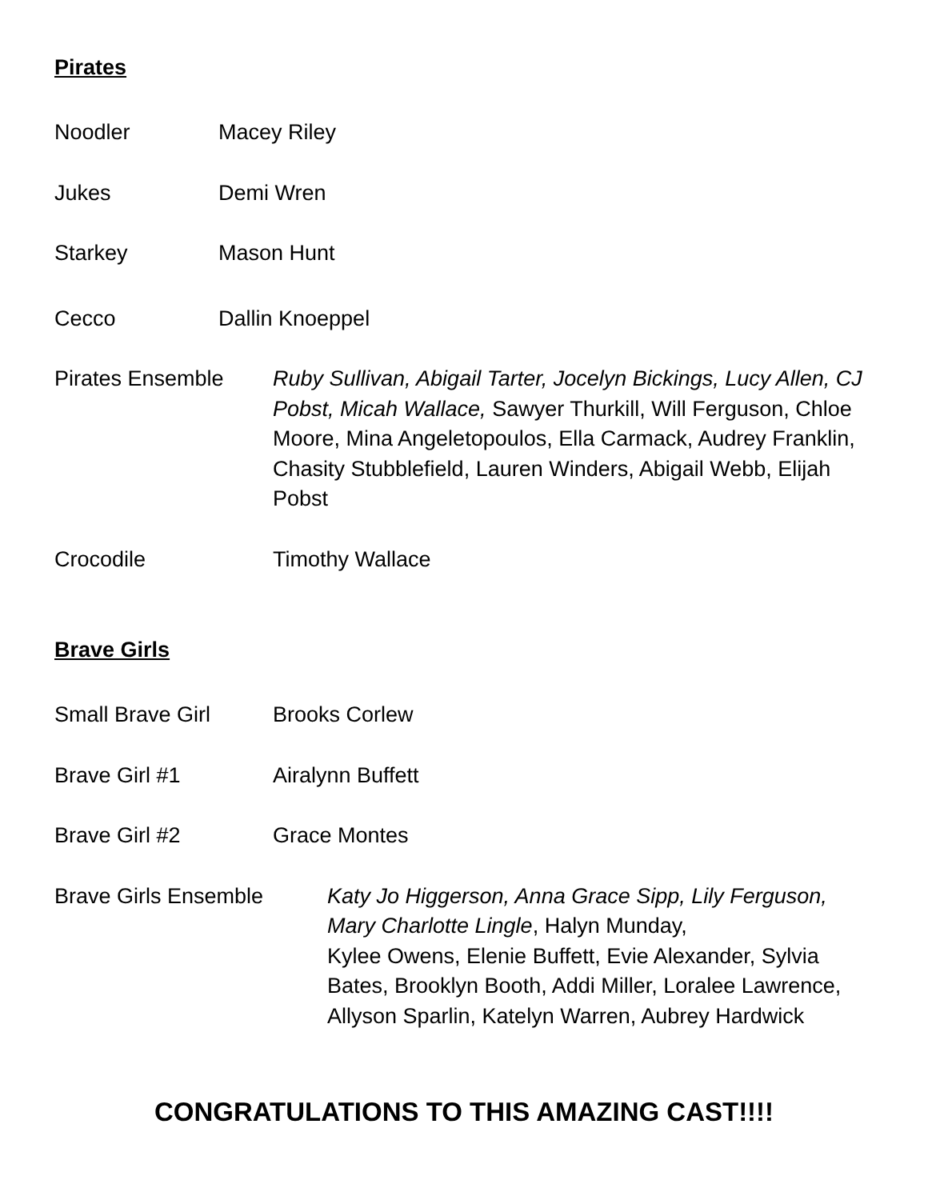Pirates
Noodler Macey Riley
Jukes Demi Wren
Starkey Mason Hunt
Cecco Dallin Knoeppel
Pirates Ensemble Ruby Sullivan, Abigail Tarter, Jocelyn Bickings, Lucy Allen, CJ Pobst, Micah Wallace, Sawyer Thurkill, Will Ferguson, Chloe Moore, Mina Angeletopoulos, Ella Carmack, Audrey Franklin, Chasity Stubblefield, Lauren Winders, Abigail Webb, Elijah Pobst
Crocodile Timothy Wallace
Brave Girls
Small Brave Girl Brooks Corlew
Brave Girl #1 Airalynn Buffett
Brave Girl #2 Grace Montes
Brave Girls Ensemble Katy Jo Higgerson, Anna Grace Sipp, Lily Ferguson, Mary Charlotte Lingle, Halyn Munday,
Kylee Owens, Elenie Buffett, Evie Alexander, Sylvia Bates, Brooklyn Booth, Addi Miller, Loralee Lawrence, Allyson Sparlin, Katelyn Warren, Aubrey Hardwick
CONGRATULATIONS TO THIS AMAZING CAST!!!!